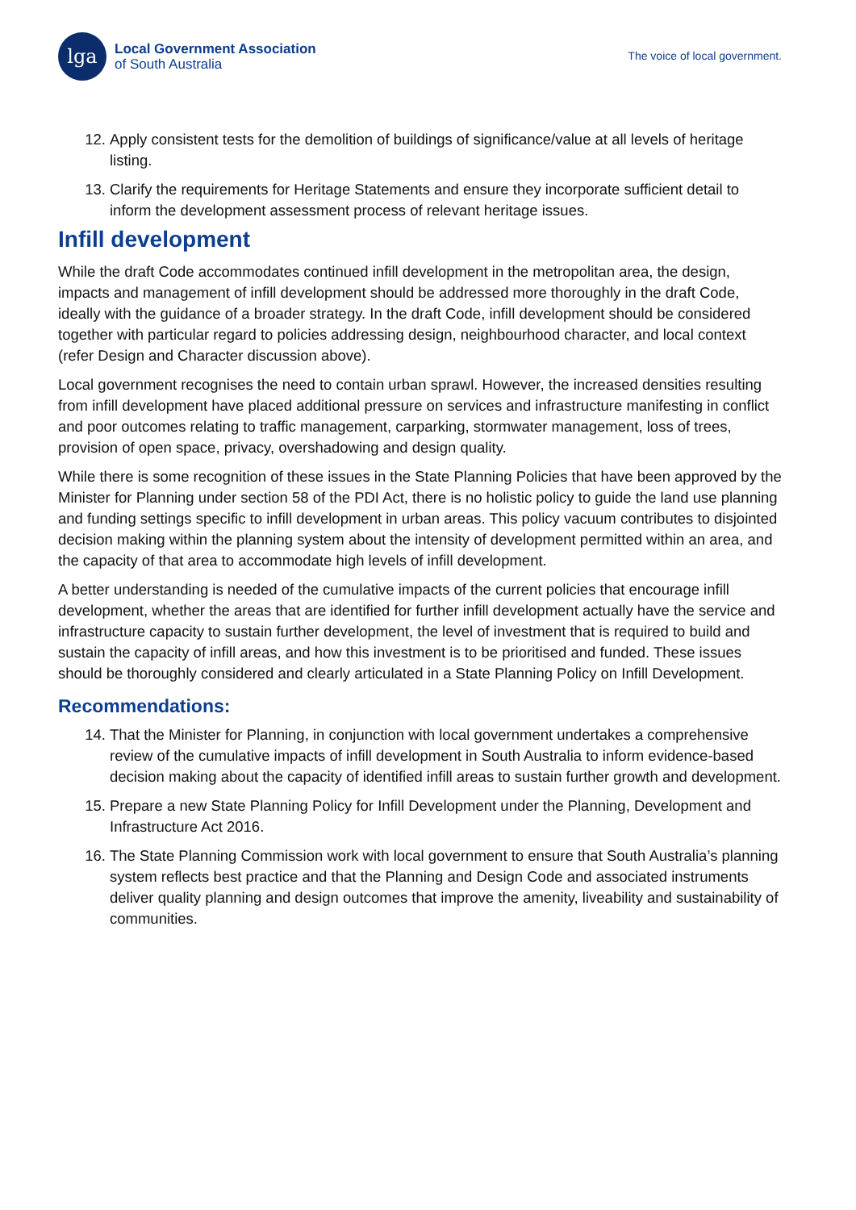lga
Local Government Association
of South Australia
The voice of local government.
12. Apply consistent tests for the demolition of buildings of significance/value at all levels of heritage listing.
13. Clarify the requirements for Heritage Statements and ensure they incorporate sufficient detail to inform the development assessment process of relevant heritage issues.
Infill development
While the draft Code accommodates continued infill development in the metropolitan area, the design, impacts and management of infill development should be addressed more thoroughly in the draft Code, ideally with the guidance of a broader strategy. In the draft Code, infill development should be considered together with particular regard to policies addressing design, neighbourhood character, and local context (refer Design and Character discussion above).
Local government recognises the need to contain urban sprawl. However, the increased densities resulting from infill development have placed additional pressure on services and infrastructure manifesting in conflict and poor outcomes relating to traffic management, carparking, stormwater management, loss of trees, provision of open space, privacy, overshadowing and design quality.
While there is some recognition of these issues in the State Planning Policies that have been approved by the Minister for Planning under section 58 of the PDI Act, there is no holistic policy to guide the land use planning and funding settings specific to infill development in urban areas. This policy vacuum contributes to disjointed decision making within the planning system about the intensity of development permitted within an area, and the capacity of that area to accommodate high levels of infill development.
A better understanding is needed of the cumulative impacts of the current policies that encourage infill development, whether the areas that are identified for further infill development actually have the service and infrastructure capacity to sustain further development, the level of investment that is required to build and sustain the capacity of infill areas, and how this investment is to be prioritised and funded. These issues should be thoroughly considered and clearly articulated in a State Planning Policy on Infill Development.
Recommendations:
14. That the Minister for Planning, in conjunction with local government undertakes a comprehensive review of the cumulative impacts of infill development in South Australia to inform evidence-based decision making about the capacity of identified infill areas to sustain further growth and development.
15. Prepare a new State Planning Policy for Infill Development under the Planning, Development and Infrastructure Act 2016.
16. The State Planning Commission work with local government to ensure that South Australia’s planning system reflects best practice and that the Planning and Design Code and associated instruments deliver quality planning and design outcomes that improve the amenity, liveability and sustainability of communities.